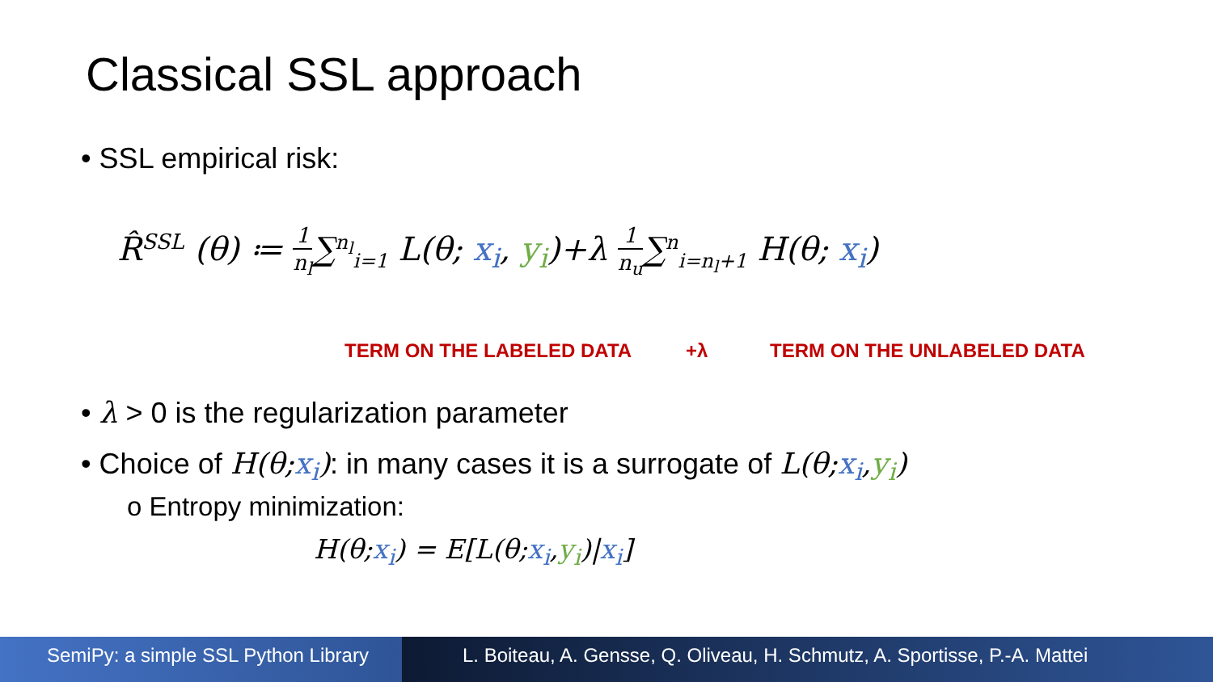Classical SSL approach
• SSL empirical risk:
R̂<sup>SSL</sup> (θ) ≔ 1 n<sub>l</sub>∑<sup>n<sub>l</sub></sup><sub>i=1</sub> L(θ; x<sub>i</sub>, y<sub>i</sub>)+λ 1 n<sub>u</sub>∑<sup>n</sup><sub>i=n<sub>l</sub>+1</sub> H(θ; x<sub>i</sub>)
TERM ON THE LABELED DATA +λ TERM ON THE UNLABELED DATA
• λ > 0 is the regularization parameter
• Choice of H(θ;x<sub>i</sub>): in many cases it is a surrogate of L(θ;x<sub>i</sub>,y<sub>i</sub>)
o Entropy minimization:
H(θ;x<sub>i</sub>) = E[L(θ;x<sub>i</sub>,y<sub>i</sub>)|x<sub>i</sub>]
SemiPy: a simple SSL Python Library
L. Boiteau, A. Gensse, Q. Oliveau, H. Schmutz, A. Sportisse, P.-A. Mattei